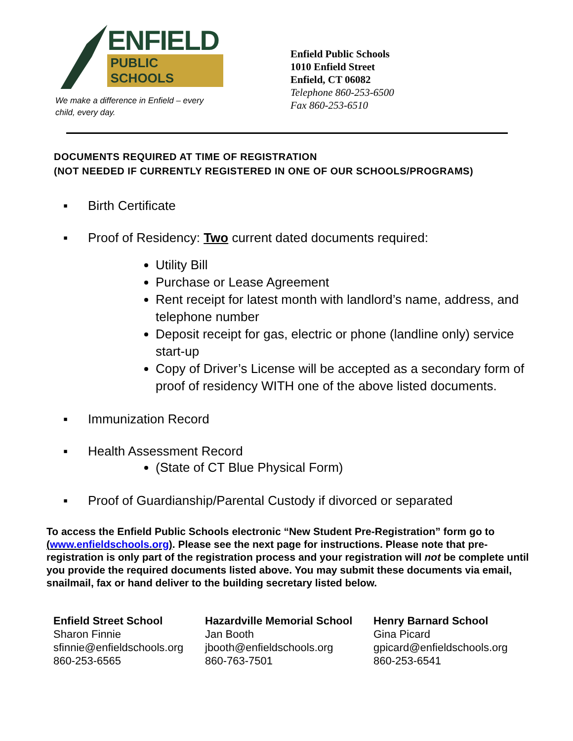ENFIELD
PUBLIC SCHOOLS
We make a difference in Enfield – every child, every day.
Enfield Public Schools
1010 Enfield Street
Enfield, CT 06082
Telephone 860-253-6500
Fax 860-253-6510
DOCUMENTS REQUIRED AT TIME OF REGISTRATION
(NOT NEEDED IF CURRENTLY REGISTERED IN ONE OF OUR SCHOOLS/PROGRAMS)
▪ Birth Certificate
▪ Proof of Residency: Two current dated documents required:
Utility Bill
Purchase or Lease Agreement
Rent receipt for latest month with landlord’s name, address, and telephone number
Deposit receipt for gas, electric or phone (landline only) service start-up
Copy of Driver’s License will be accepted as a secondary form of proof of residency WITH one of the above listed documents.
▪ Immunization Record
▪ Health Assessment Record
(State of CT Blue Physical Form)
▪ Proof of Guardianship/Parental Custody if divorced or separated
To access the Enfield Public Schools electronic “New Student Pre-Registration” form go to (www.enfieldschools.org). Please see the next page for instructions. Please note that pre-registration is only part of the registration process and your registration will not be complete until you provide the required documents listed above. You may submit these documents via email, snailmail, fax or hand deliver to the building secretary listed below.
Enfield Street School
Sharon Finnie
sfinnie@enfieldschools.org
860-253-6565
Hazardville Memorial School
Jan Booth
jbooth@enfieldschools.org
860-763-7501
Henry Barnard School
Gina Picard
gpicard@enfieldschools.org
860-253-6541